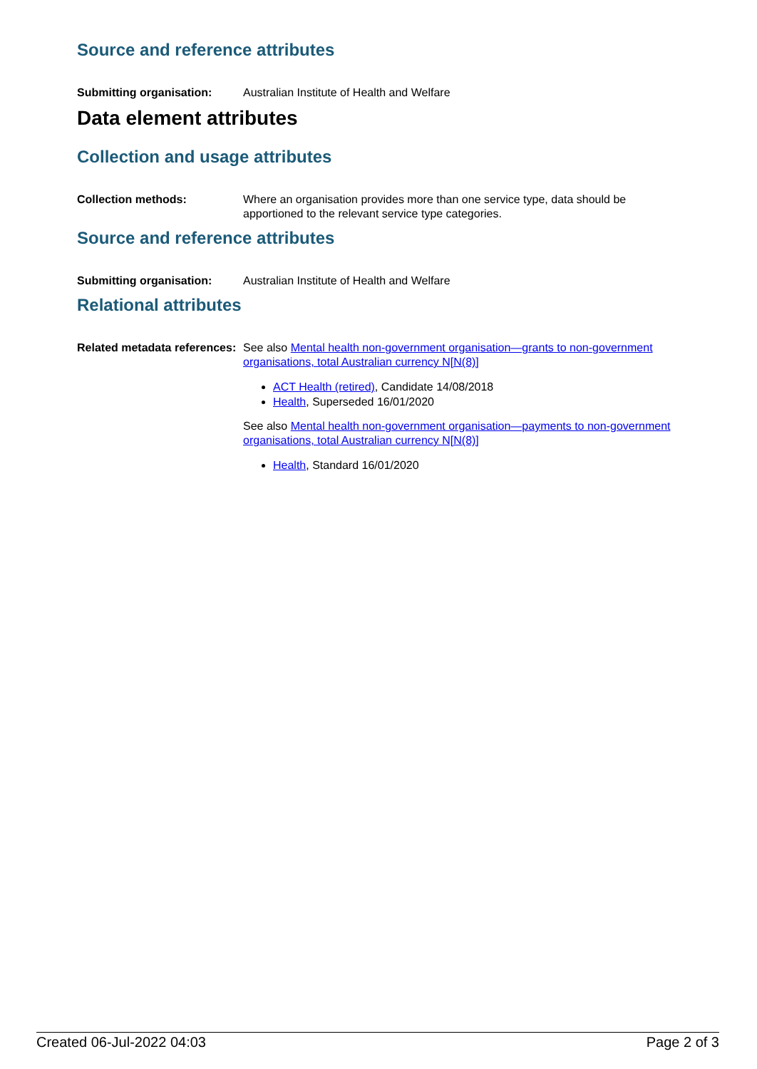Source and reference attributes
Submitting organisation: Australian Institute of Health and Welfare
Data element attributes
Collection and usage attributes
Collection methods: Where an organisation provides more than one service type, data should be apportioned to the relevant service type categories.
Source and reference attributes
Submitting organisation: Australian Institute of Health and Welfare
Relational attributes
Related metadata references:
See also Mental health non-government organisation—grants to non-government organisations, total Australian currency N[N(8)]
ACT Health (retired), Candidate 14/08/2018
Health, Superseded 16/01/2020
See also Mental health non-government organisation—payments to non-government organisations, total Australian currency N[N(8)]
Health, Standard 16/01/2020
Created 06-Jul-2022 04:03 Page 2 of 3